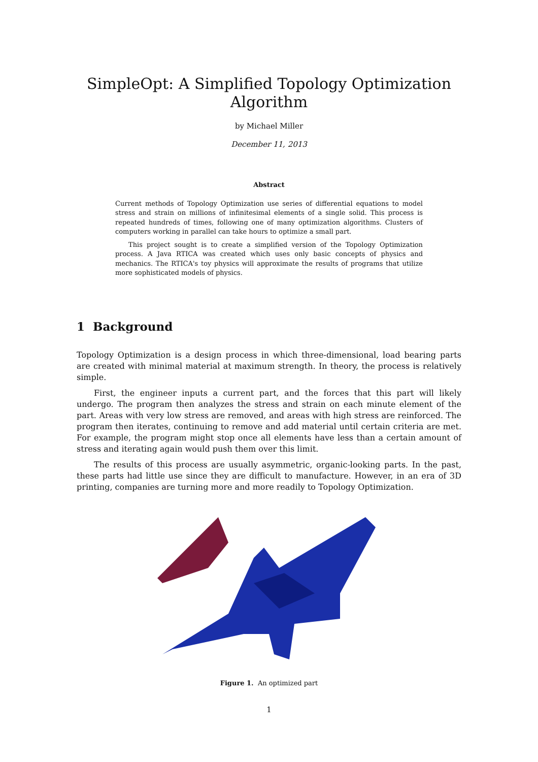SimpleOpt: A Simplified Topology Optimization
Algorithm
by Michael Miller
December 11, 2013
Abstract
Current methods of Topology Optimization use series of differential equations to model stress and strain on millions of infinitesimal elements of a single solid. This process is repeated hundreds of times, following one of many optimization algorithms. Clusters of computers working in parallel can take hours to optimize a small part.
This project sought is to create a simplified version of the Topology Optimization process. A Java RTICA was created which uses only basic concepts of physics and mechanics. The RTICA's toy physics will approximate the results of programs that utilize more sophisticated models of physics.
1 Background
Topology Optimization is a design process in which three-dimensional, load bearing parts are created with minimal material at maximum strength. In theory, the process is relatively simple.
First, the engineer inputs a current part, and the forces that this part will likely undergo. The program then analyzes the stress and strain on each minute element of the part. Areas with very low stress are removed, and areas with high stress are reinforced. The program then iterates, continuing to remove and add material until certain criteria are met. For example, the program might stop once all elements have less than a certain amount of stress and iterating again would push them over this limit.
The results of this process are usually asymmetric, organic-looking parts. In the past, these parts had little use since they are difficult to manufacture. However, in an era of 3D printing, companies are turning more and more readily to Topology Optimization.
Figure 1. An optimized part
1